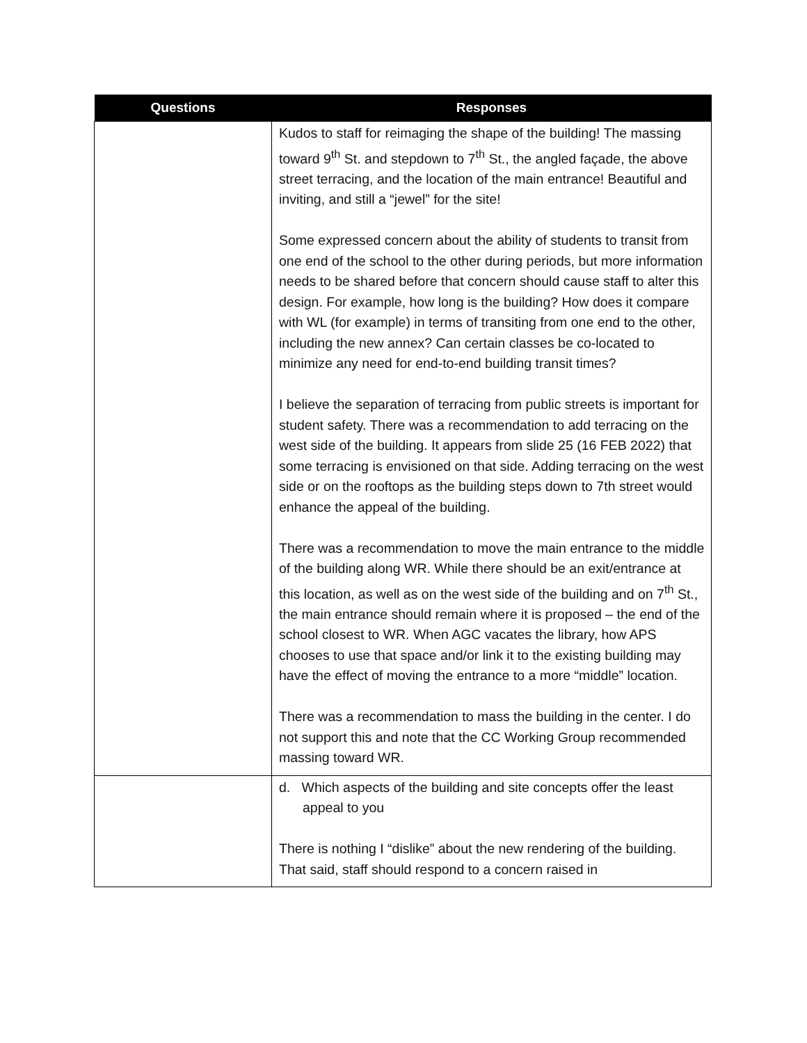| Questions | Responses |
| --- | --- |
| | Kudos to staff for reimaging the shape of the building! The massing toward 9<sup>th</sup> St. and stepdown to 7<sup>th</sup> St., the angled façade, the above street terracing, and the location of the main entrance! Beautiful and inviting, and still a “jewel” for the site! Some expressed concern about the ability of students to transit from one end of the school to the other during periods, but more information needs to be shared before that concern should cause staff to alter this design. For example, how long is the building? How does it compare with WL (for example) in terms of transiting from one end to the other, including the new annex? Can certain classes be co-located to minimize any need for end-to-end building transit times? I believe the separation of terracing from public streets is important for student safety. There was a recommendation to add terracing on the west side of the building. It appears from slide 25 (16 FEB 2022) that some terracing is envisioned on that side. Adding terracing on the west side or on the rooftops as the building steps down to 7th street would enhance the appeal of the building. There was a recommendation to move the main entrance to the middle of the building along WR. While there should be an exit/entrance at this location, as well as on the west side of the building and on 7<sup>th</sup> St., the main entrance should remain where it is proposed – the end of the school closest to WR. When AGC vacates the library, how APS chooses to use that space and/or link it to the existing building may have the effect of moving the entrance to a more “middle” location. There was a recommendation to mass the building in the center. I do not support this and note that the CC Working Group recommended massing toward WR. |
| | d. Which aspects of the building and site concepts offer the least appeal to you There is nothing I “dislike” about the new rendering of the building. That said, staff should respond to a concern raised in |